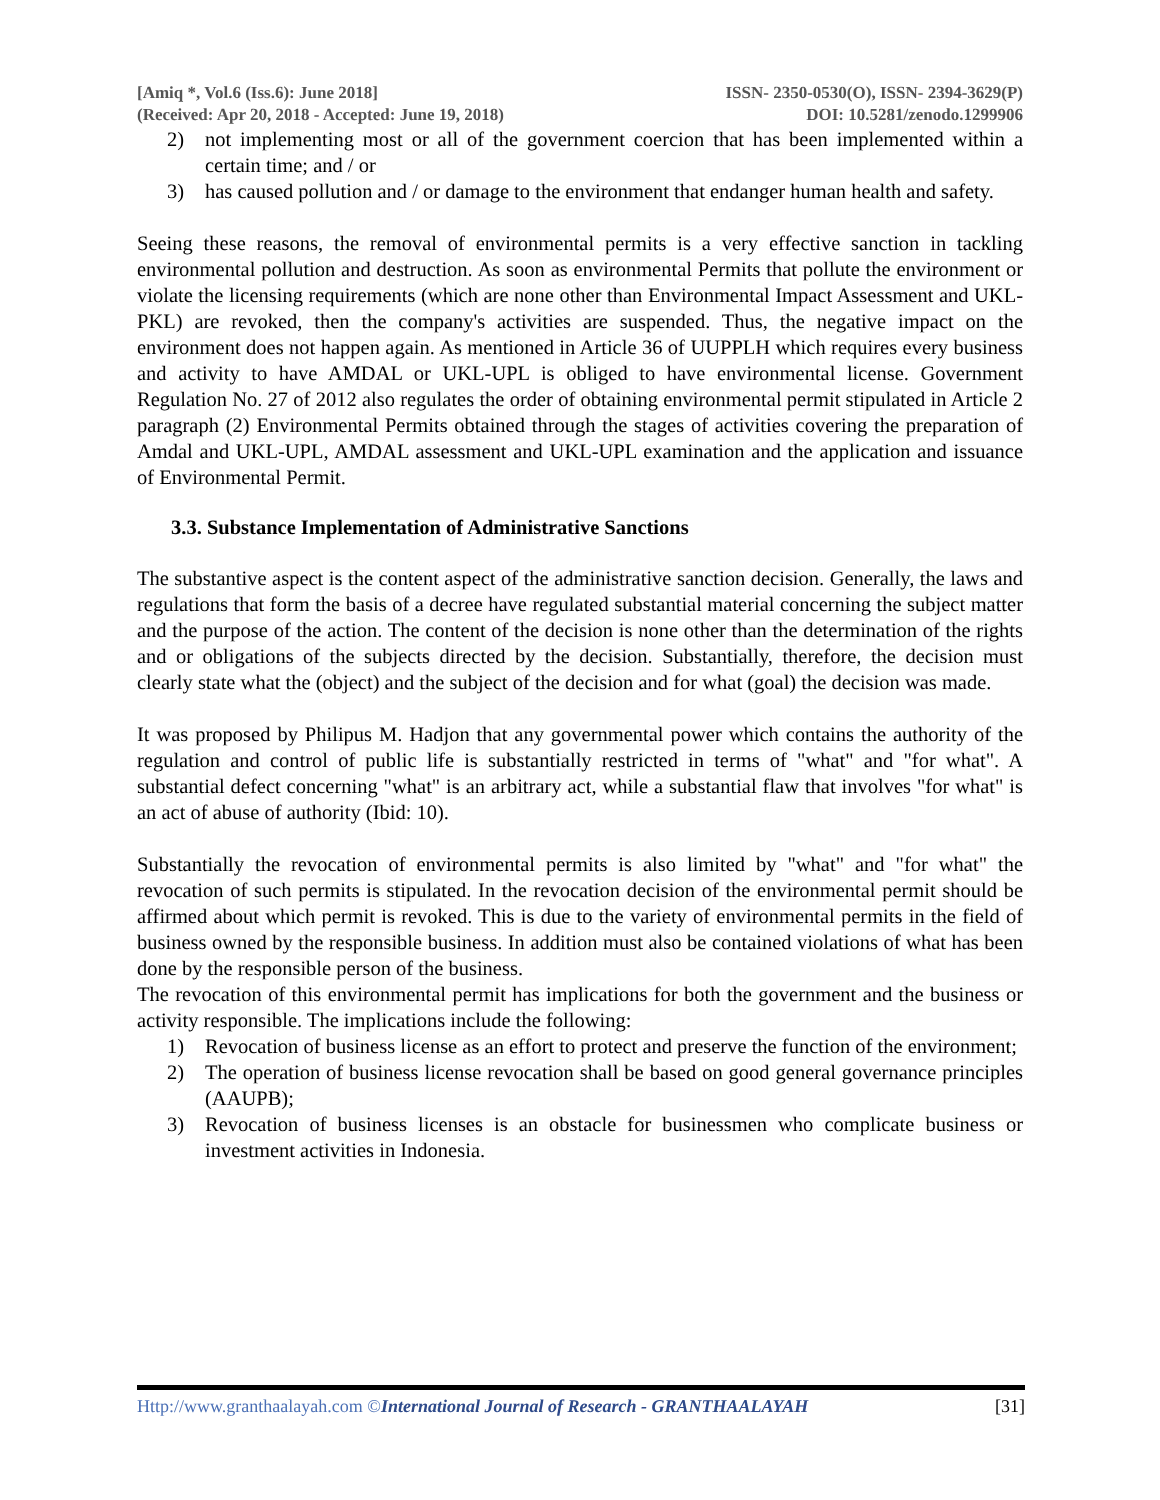[Amiq *, Vol.6 (Iss.6): June 2018]
(Received: Apr 20, 2018 - Accepted: June 19, 2018)
ISSN- 2350-0530(O), ISSN- 2394-3629(P)
DOI: 10.5281/zenodo.1299906
2) not implementing most or all of the government coercion that has been implemented within a certain time; and / or
3) has caused pollution and / or damage to the environment that endanger human health and safety.
Seeing these reasons, the removal of environmental permits is a very effective sanction in tackling environmental pollution and destruction. As soon as environmental Permits that pollute the environment or violate the licensing requirements (which are none other than Environmental Impact Assessment and UKL-PKL) are revoked, then the company's activities are suspended. Thus, the negative impact on the environment does not happen again. As mentioned in Article 36 of UUPPLH which requires every business and activity to have AMDAL or UKL-UPL is obliged to have environmental license. Government Regulation No. 27 of 2012 also regulates the order of obtaining environmental permit stipulated in Article 2 paragraph (2) Environmental Permits obtained through the stages of activities covering the preparation of Amdal and UKL-UPL, AMDAL assessment and UKL-UPL examination and the application and issuance of Environmental Permit.
3.3. Substance Implementation of Administrative Sanctions
The substantive aspect is the content aspect of the administrative sanction decision. Generally, the laws and regulations that form the basis of a decree have regulated substantial material concerning the subject matter and the purpose of the action. The content of the decision is none other than the determination of the rights and or obligations of the subjects directed by the decision. Substantially, therefore, the decision must clearly state what the (object) and the subject of the decision and for what (goal) the decision was made.
It was proposed by Philipus M. Hadjon that any governmental power which contains the authority of the regulation and control of public life is substantially restricted in terms of "what" and "for what". A substantial defect concerning "what" is an arbitrary act, while a substantial flaw that involves "for what" is an act of abuse of authority (Ibid: 10).
Substantially the revocation of environmental permits is also limited by "what" and "for what" the revocation of such permits is stipulated. In the revocation decision of the environmental permit should be affirmed about which permit is revoked. This is due to the variety of environmental permits in the field of business owned by the responsible business. In addition must also be contained violations of what has been done by the responsible person of the business.
The revocation of this environmental permit has implications for both the government and the business or activity responsible. The implications include the following:
1) Revocation of business license as an effort to protect and preserve the function of the environment;
2) The operation of business license revocation shall be based on good general governance principles (AAUPB);
3) Revocation of business licenses is an obstacle for businessmen who complicate business or investment activities in Indonesia.
Http://www.granthaalayah.com ©International Journal of Research - GRANTHAALAYAH [31]